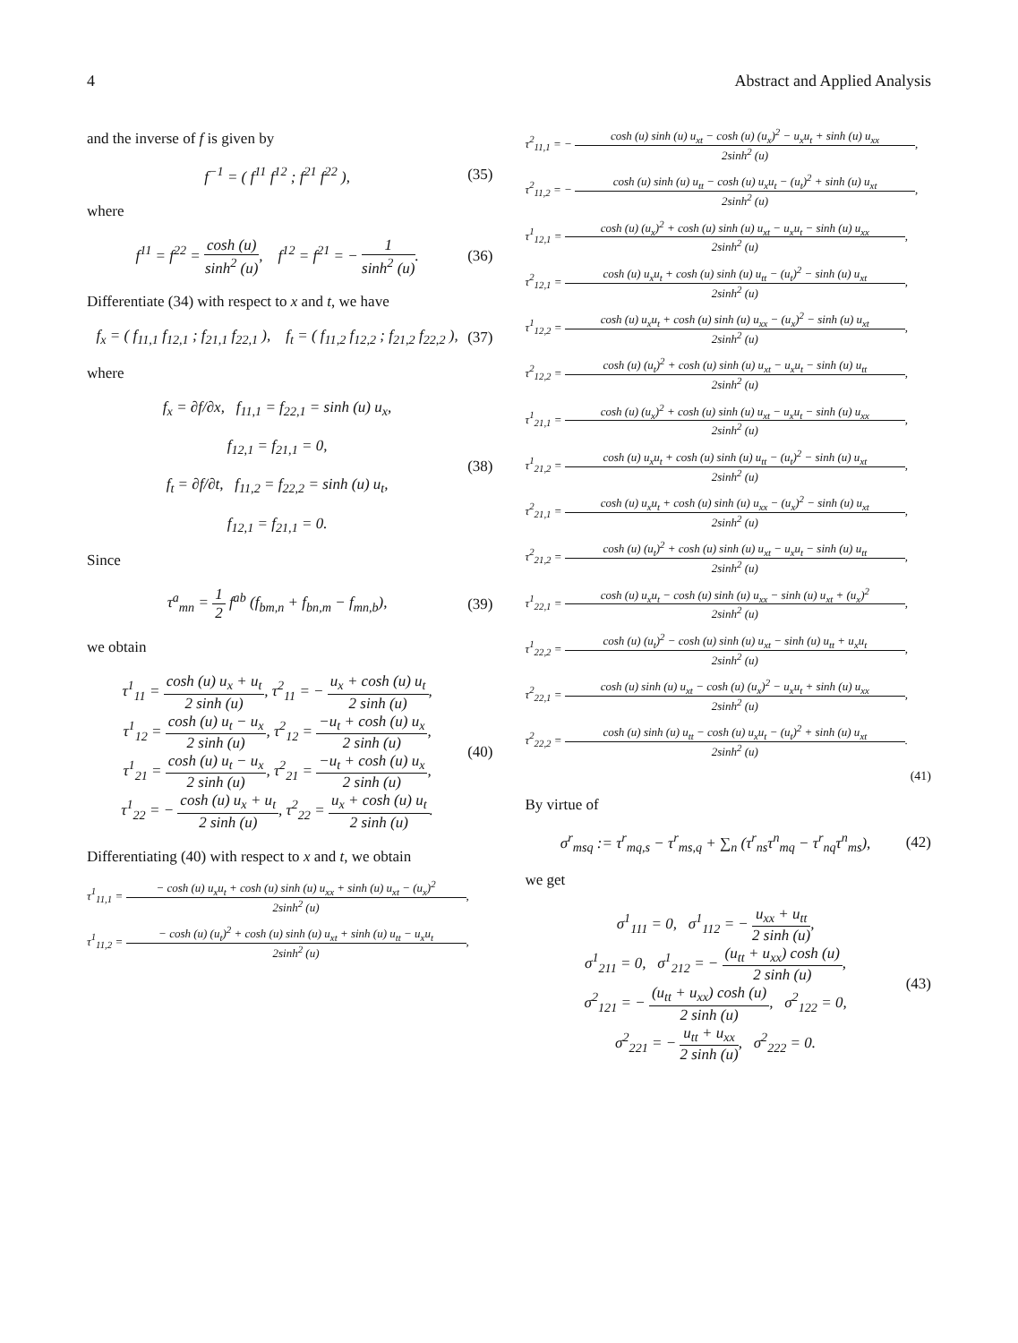4 Abstract and Applied Analysis
and the inverse of f is given by
f<sup>−1</sup> = ( f<sup>11</sup> f<sup>12</sup> ; f<sup>21</sup> f<sup>22</sup> ), (35)
where
f<sup>11</sup> = f<sup>22</sup> = cosh (u) sinh<sup>2</sup> (u), f<sup>12</sup> = f<sup>21</sup> = − 1 sinh<sup>2</sup> (u).
(36)
Differentiate (34) with respect to x and t, we have
f<sub>x</sub> = ( f<sub>11,1</sub> f<sub>12,1</sub> ; f<sub>21,1</sub> f<sub>22,1</sub> ), f<sub>t</sub> = ( f<sub>11,2</sub> f<sub>12,2</sub> ; f<sub>21,2</sub> f<sub>22,2</sub> ),
(37)
where
f<sub>x</sub> = ∂f/∂x, f<sub>11,1</sub> = f<sub>22,1</sub> = sinh (u) u<sub>x</sub>,
f<sub>12,1</sub> = f<sub>21,1</sub> = 0,
f<sub>t</sub> = ∂f/∂t, f<sub>11,2</sub> = f<sub>22,2</sub> = sinh (u) u<sub>t</sub>,
f<sub>12,1</sub> = f<sub>21,1</sub> = 0.
(38)
Since
τ<sup>a</sup><sub>mn</sub> = 1 2 f<sup>ab</sup> (f<sub>bm,n</sub> + f<sub>bn,m</sub> − f<sub>mn,b</sub>),
(39)
we obtain
τ<sup>1</sup><sub>11</sub> = cosh (u) u<sub>x</sub> + u<sub>t</sub> 2 sinh (u), τ<sup>2</sup><sub>11</sub> = − u<sub>x</sub> + cosh (u) u<sub>t</sub> 2 sinh (u),
τ<sup>1</sup><sub>12</sub> = cosh (u) u<sub>t</sub> − u<sub>x</sub> 2 sinh (u), τ<sup>2</sup><sub>12</sub> = −u<sub>t</sub> + cosh (u) u<sub>x</sub> 2 sinh (u),
τ<sup>1</sup><sub>21</sub> = cosh (u) u<sub>t</sub> − u<sub>x</sub> 2 sinh (u), τ<sup>2</sup><sub>21</sub> = −u<sub>t</sub> + cosh (u) u<sub>x</sub> 2 sinh (u),
τ<sup>1</sup><sub>22</sub> = − cosh (u) u<sub>x</sub> + u<sub>t</sub> 2 sinh (u), τ<sup>2</sup><sub>22</sub> = u<sub>x</sub> + cosh (u) u<sub>t</sub> 2 sinh (u).
(40)
Differentiating (40) with respect to x and t, we obtain
τ<sup>1</sup><sub>11,1</sub> = − cosh (u) u<sub>x</sub>u<sub>t</sub> + cosh (u) sinh (u) u<sub>xx</sub> + sinh (u) u<sub>xt</sub> − (u<sub>x</sub>)<sup>2</sup> 2sinh<sup>2</sup> (u),
τ<sup>1</sup><sub>11,2</sub> = − cosh (u) (u<sub>t</sub>)<sup>2</sup> + cosh (u) sinh (u) u<sub>xt</sub> + sinh (u) u<sub>tt</sub> − u<sub>x</sub>u<sub>t</sub> 2sinh<sup>2</sup> (u),
τ<sup>2</sup><sub>11,1</sub> = − cosh (u) sinh (u) u<sub>xt</sub> − cosh (u) (u<sub>x</sub>)<sup>2</sup> − u<sub>x</sub>u<sub>t</sub> + sinh (u) u<sub>xx</sub> 2sinh<sup>2</sup> (u),
τ<sup>2</sup><sub>11,2</sub> = − cosh (u) sinh (u) u<sub>tt</sub> − cosh (u) u<sub>x</sub>u<sub>t</sub> − (u<sub>t</sub>)<sup>2</sup> + sinh (u) u<sub>xt</sub> 2sinh<sup>2</sup> (u),
τ<sup>1</sup><sub>12,1</sub> = cosh (u) (u<sub>x</sub>)<sup>2</sup> + cosh (u) sinh (u) u<sub>xt</sub> − u<sub>x</sub>u<sub>t</sub> − sinh (u) u<sub>xx</sub> 2sinh<sup>2</sup> (u),
τ<sup>2</sup><sub>12,1</sub> = cosh (u) u<sub>x</sub>u<sub>t</sub> + cosh (u) sinh (u) u<sub>tt</sub> − (u<sub>t</sub>)<sup>2</sup> − sinh (u) u<sub>xt</sub> 2sinh<sup>2</sup> (u),
τ<sup>1</sup><sub>12,2</sub> = cosh (u) u<sub>x</sub>u<sub>t</sub> + cosh (u) sinh (u) u<sub>xx</sub> − (u<sub>x</sub>)<sup>2</sup> − sinh (u) u<sub>xt</sub> 2sinh<sup>2</sup> (u),
τ<sup>2</sup><sub>12,2</sub> = cosh (u) (u<sub>t</sub>)<sup>2</sup> + cosh (u) sinh (u) u<sub>xt</sub> − u<sub>x</sub>u<sub>t</sub> − sinh (u) u<sub>tt</sub> 2sinh<sup>2</sup> (u),
τ<sup>1</sup><sub>21,1</sub> = cosh (u) (u<sub>x</sub>)<sup>2</sup> + cosh (u) sinh (u) u<sub>xt</sub> − u<sub>x</sub>u<sub>t</sub> − sinh (u) u<sub>xx</sub> 2sinh<sup>2</sup> (u),
τ<sup>1</sup><sub>21,2</sub> = cosh (u) u<sub>x</sub>u<sub>t</sub> + cosh (u) sinh (u) u<sub>tt</sub> − (u<sub>t</sub>)<sup>2</sup> − sinh (u) u<sub>xt</sub> 2sinh<sup>2</sup> (u),
τ<sup>2</sup><sub>21,1</sub> = cosh (u) u<sub>x</sub>u<sub>t</sub> + cosh (u) sinh (u) u<sub>xx</sub> − (u<sub>x</sub>)<sup>2</sup> − sinh (u) u<sub>xt</sub> 2sinh<sup>2</sup> (u),
τ<sup>2</sup><sub>21,2</sub> = cosh (u) (u<sub>t</sub>)<sup>2</sup> + cosh (u) sinh (u) u<sub>xt</sub> − u<sub>x</sub>u<sub>t</sub> − sinh (u) u<sub>tt</sub> 2sinh<sup>2</sup> (u),
τ<sup>1</sup><sub>22,1</sub> = cosh (u) u<sub>x</sub>u<sub>t</sub> − cosh (u) sinh (u) u<sub>xx</sub> − sinh (u) u<sub>xt</sub> + (u<sub>x</sub>)<sup>2</sup> 2sinh<sup>2</sup> (u),
τ<sup>1</sup><sub>22,2</sub> = cosh (u) (u<sub>t</sub>)<sup>2</sup> − cosh (u) sinh (u) u<sub>xt</sub> − sinh (u) u<sub>tt</sub> + u<sub>x</sub>u<sub>t</sub> 2sinh<sup>2</sup> (u),
τ<sup>2</sup><sub>22,1</sub> = cosh (u) sinh (u) u<sub>xt</sub> − cosh (u) (u<sub>x</sub>)<sup>2</sup> − u<sub>x</sub>u<sub>t</sub> + sinh (u) u<sub>xx</sub> 2sinh<sup>2</sup> (u),
τ<sup>2</sup><sub>22,2</sub> = cosh (u) sinh (u) u<sub>tt</sub> − cosh (u) u<sub>x</sub>u<sub>t</sub> − (u<sub>t</sub>)<sup>2</sup> + sinh (u) u<sub>xt</sub> 2sinh<sup>2</sup> (u).
(41)
By virtue of
σ<sup>r</sup><sub>msq</sub> := τ<sup>r</sup><sub>mq,s</sub> − τ<sup>r</sup><sub>ms,q</sub> + ∑<sub>n</sub> (τ<sup>r</sup><sub>ns</sub>τ<sup>n</sup><sub>mq</sub> − τ<sup>r</sup><sub>nq</sub>τ<sup>n</sup><sub>ms</sub>),
(42)
we get
σ<sup>1</sup><sub>111</sub> = 0, σ<sup>1</sup><sub>112</sub> = − u<sub>xx</sub> + u<sub>tt</sub> 2 sinh (u),
σ<sup>1</sup><sub>211</sub> = 0, σ<sup>1</sup><sub>212</sub> = − (u<sub>tt</sub> + u<sub>xx</sub>) cosh (u) 2 sinh (u),
σ<sup>2</sup><sub>121</sub> = − (u<sub>tt</sub> + u<sub>xx</sub>) cosh (u) 2 sinh (u), σ<sup>2</sup><sub>122</sub> = 0,
σ<sup>2</sup><sub>221</sub> = − u<sub>tt</sub> + u<sub>xx</sub> 2 sinh (u), σ<sup>2</sup><sub>222</sub> = 0.
(43)